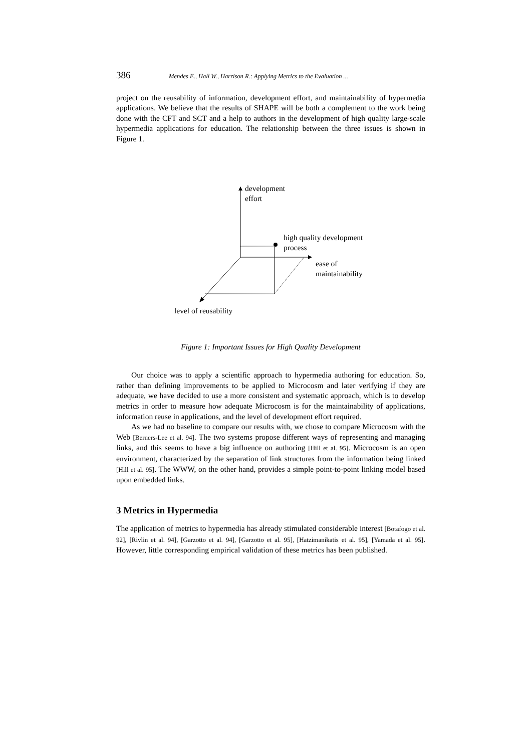386 Mendes E., Hall W., Harrison R.: Applying Metrics to the Evaluation ...
project on the reusability of information, development effort, and maintainability of hypermedia applications. We believe that the results of SHAPE will be both a complement to the work being done with the CFT and SCT and a help to authors in the development of high quality large-scale hypermedia applications for education. The relationship between the three issues is shown in Figure 1.
development
effort
high quality development
process
ease of
maintainability
level of reusability
Figure 1: Important Issues for High Quality Development
Our choice was to apply a scientific approach to hypermedia authoring for education. So, rather than defining improvements to be applied to Microcosm and later verifying if they are adequate, we have decided to use a more consistent and systematic approach, which is to develop metrics in order to measure how adequate Microcosm is for the maintainability of applications, information reuse in applications, and the level of development effort required.
As we had no baseline to compare our results with, we chose to compare Microcosm with the Web [Berners-Lee et al. 94]. The two systems propose different ways of representing and managing links, and this seems to have a big influence on authoring [Hill et al. 95]. Microcosm is an open environment, characterized by the separation of link structures from the information being linked [Hill et al. 95]. The WWW, on the other hand, provides a simple point-to-point linking model based upon embedded links.
3 Metrics in Hypermedia
The application of metrics to hypermedia has already stimulated considerable interest [Botafogo et al. 92], [Rivlin et al. 94], [Garzotto et al. 94], [Garzotto et al. 95], [Hatzimanikatis et al. 95], [Yamada et al. 95]. However, little corresponding empirical validation of these metrics has been published.